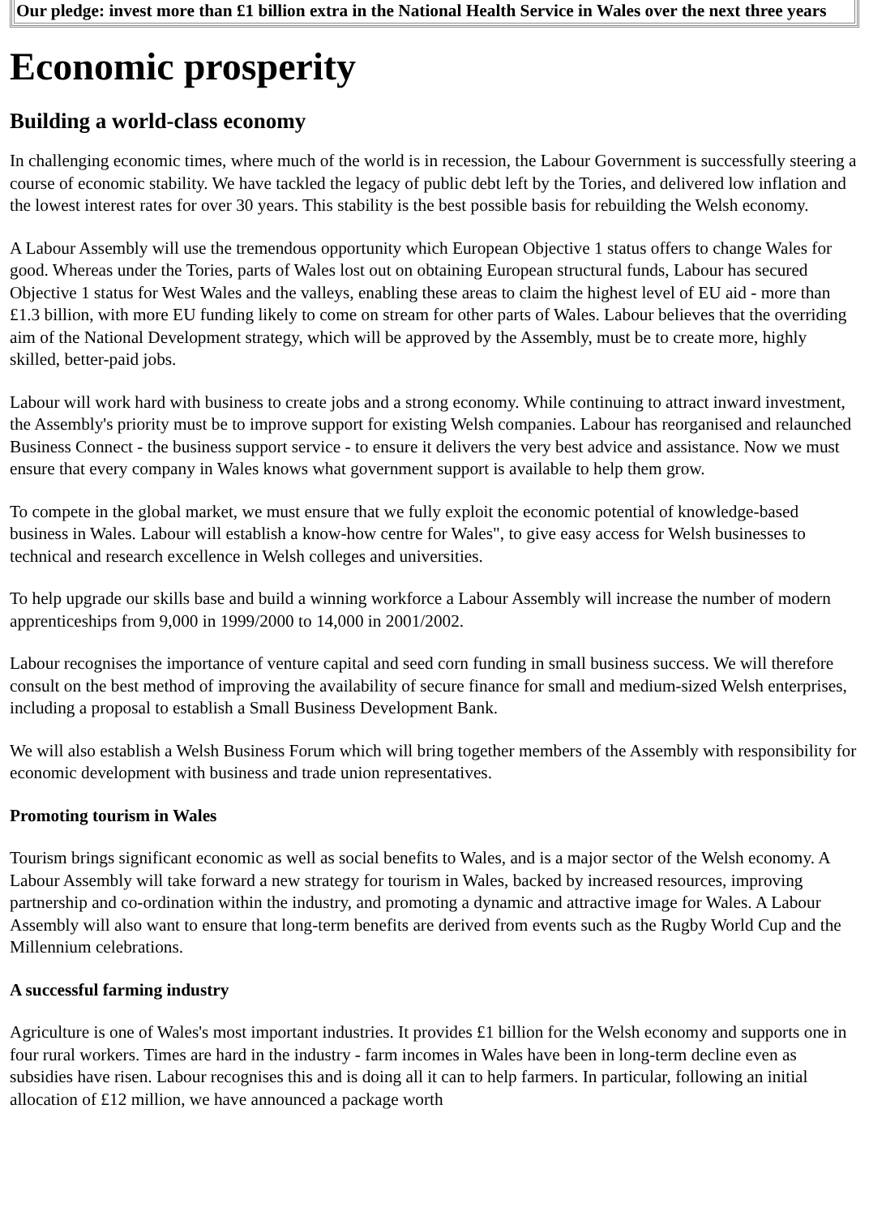| Our pledge: invest more than £1 billion extra in the National Health Service in Wales over the next three years |
Economic prosperity
Building a world-class economy
In challenging economic times, where much of the world is in recession, the Labour Government is successfully steering a course of economic stability. We have tackled the legacy of public debt left by the Tories, and delivered low inflation and the lowest interest rates for over 30 years. This stability is the best possible basis for rebuilding the Welsh economy.
A Labour Assembly will use the tremendous opportunity which European Objective 1 status offers to change Wales for good. Whereas under the Tories, parts of Wales lost out on obtaining European structural funds, Labour has secured Objective 1 status for West Wales and the valleys, enabling these areas to claim the highest level of EU aid - more than £1.3 billion, with more EU funding likely to come on stream for other parts of Wales. Labour believes that the overriding aim of the National Development strategy, which will be approved by the Assembly, must be to create more, highly skilled, better-paid jobs.
Labour will work hard with business to create jobs and a strong economy. While continuing to attract inward investment, the Assembly's priority must be to improve support for existing Welsh companies. Labour has reorganised and relaunched Business Connect - the business support service - to ensure it delivers the very best advice and assistance. Now we must ensure that every company in Wales knows what government support is available to help them grow.
To compete in the global market, we must ensure that we fully exploit the economic potential of knowledge-based business in Wales. Labour will establish a know-how centre for Wales", to give easy access for Welsh businesses to technical and research excellence in Welsh colleges and universities.
To help upgrade our skills base and build a winning workforce a Labour Assembly will increase the number of modern apprenticeships from 9,000 in 1999/2000 to 14,000 in 2001/2002.
Labour recognises the importance of venture capital and seed corn funding in small business success. We will therefore consult on the best method of improving the availability of secure finance for small and medium-sized Welsh enterprises, including a proposal to establish a Small Business Development Bank.
We will also establish a Welsh Business Forum which will bring together members of the Assembly with responsibility for economic development with business and trade union representatives.
Promoting tourism in Wales
Tourism brings significant economic as well as social benefits to Wales, and is a major sector of the Welsh economy. A Labour Assembly will take forward a new strategy for tourism in Wales, backed by increased resources, improving partnership and co-ordination within the industry, and promoting a dynamic and attractive image for Wales. A Labour Assembly will also want to ensure that long-term benefits are derived from events such as the Rugby World Cup and the Millennium celebrations.
A successful farming industry
Agriculture is one of Wales's most important industries. It provides £1 billion for the Welsh economy and supports one in four rural workers. Times are hard in the industry - farm incomes in Wales have been in long-term decline even as subsidies have risen. Labour recognises this and is doing all it can to help farmers. In particular, following an initial allocation of £12 million, we have announced a package worth